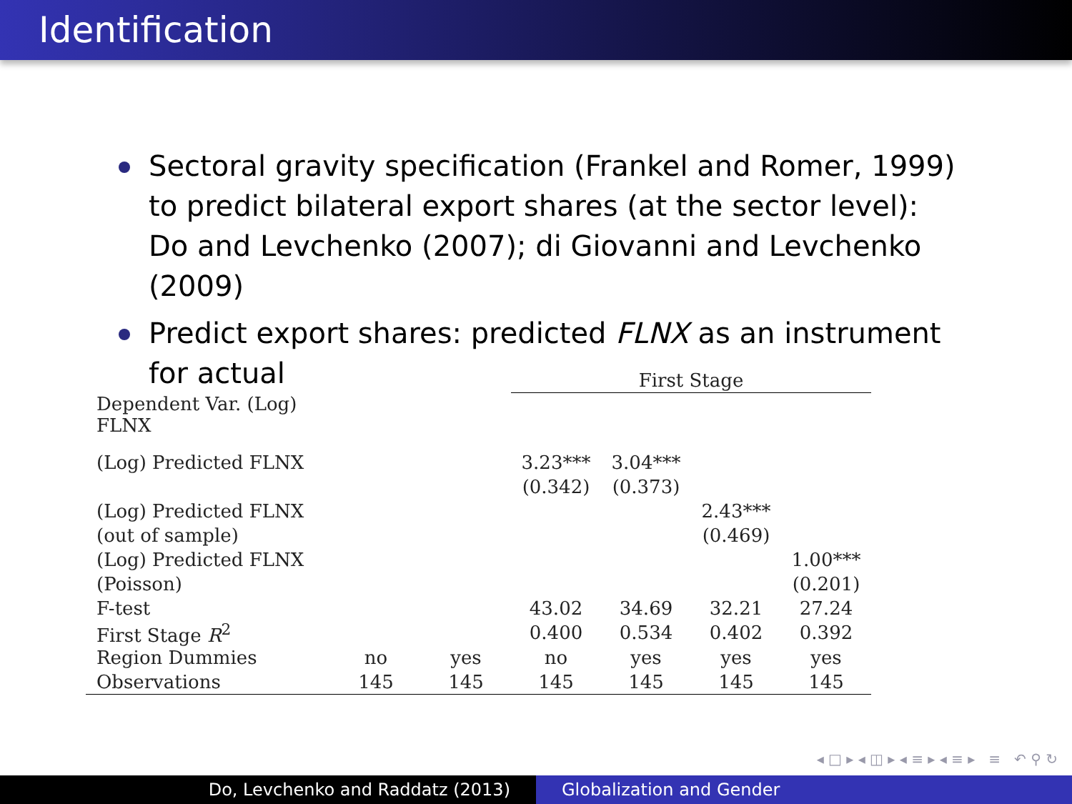Identification
Sectoral gravity specification (Frankel and Romer, 1999) to predict bilateral export shares (at the sector level): Do and Levchenko (2007); di Giovanni and Levchenko (2009)
Predict export shares: predicted FLNX as an instrument for actual
| | | | First Stage | | | |
| Dependent Var. (Log) FLNX | | | | | | |
| (Log) Predicted FLNX | | | 3.23*** | 3.04*** | | |
| | | | (0.342) | (0.373) | | |
| (Log) Predicted FLNX | | | | | 2.43*** | |
| (out of sample) | | | | | (0.469) | |
| (Log) Predicted FLNX | | | | | | 1.00*** |
| (Poisson) | | | | | | (0.201) |
| F-test | | | 43.02 | 34.69 | 32.21 | 27.24 |
| First Stage R<sup>2</sup> | | | 0.400 | 0.534 | 0.402 | 0.392 |
| Region Dummies | no | yes | no | yes | yes | yes |
| Observations | 145 | 145 | 145 | 145 | 145 | 145 |
◂ □ ▸ ◂ ◫ ▸ ◂ ≡ ▸ ◂ ≡ ▸ ≡ ↶ ⚲ ↻
Do, Levchenko and Raddatz (2013) Globalization and Gender